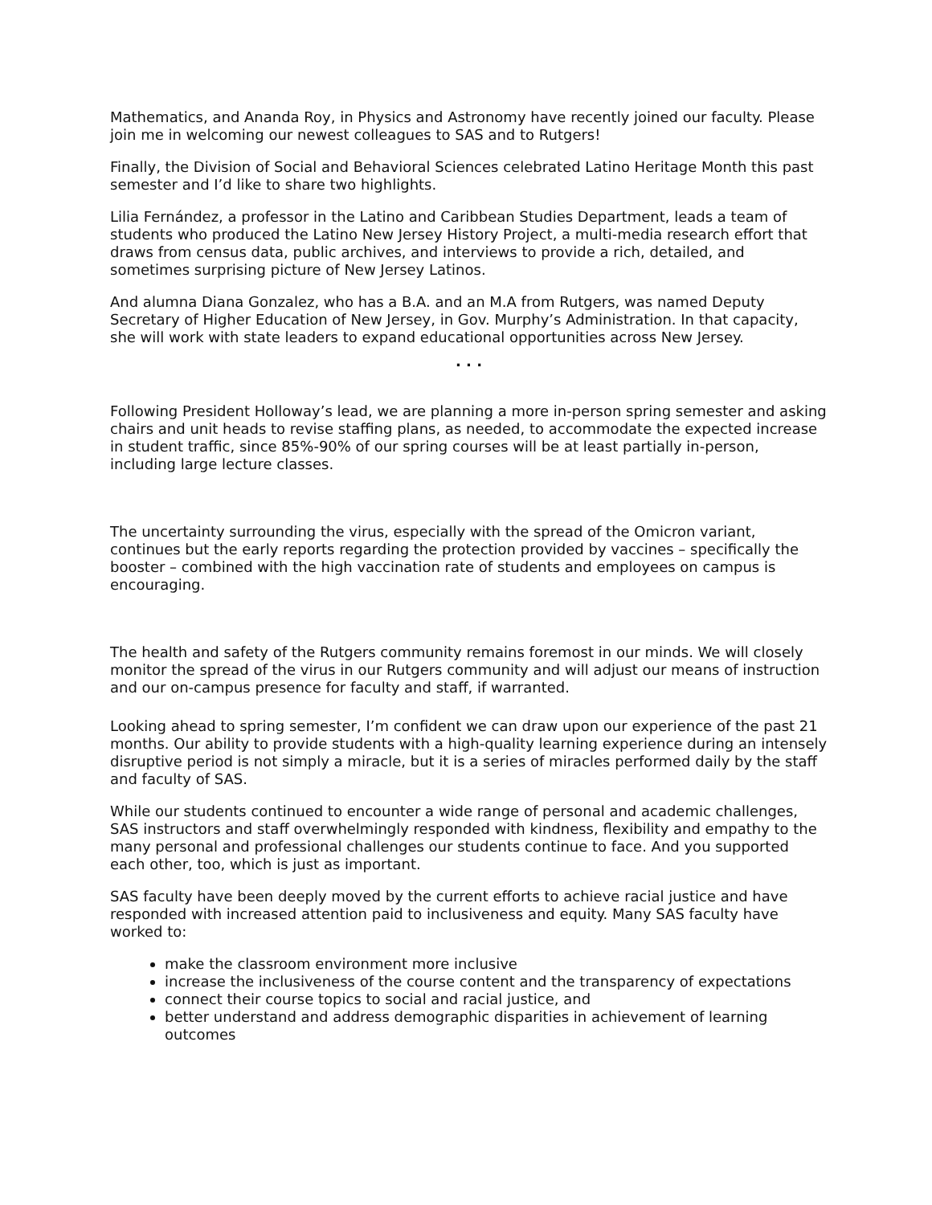Mathematics, and Ananda Roy, in Physics and Astronomy have recently joined our faculty. Please join me in welcoming our newest colleagues to SAS and to Rutgers!
Finally, the Division of Social and Behavioral Sciences celebrated Latino Heritage Month this past semester and I’d like to share two highlights.
Lilia Fernández, a professor in the Latino and Caribbean Studies Department, leads a team of students who produced the Latino New Jersey History Project, a multi-media research effort that draws from census data, public archives, and interviews to provide a rich, detailed, and sometimes surprising picture of New Jersey Latinos.
And alumna Diana Gonzalez, who has a B.A. and an M.A from Rutgers, was named Deputy Secretary of Higher Education of New Jersey, in Gov. Murphy’s Administration. In that capacity, she will work with state leaders to expand educational opportunities across New Jersey.
. . .
Following President Holloway’s lead, we are planning a more in-person spring semester and asking chairs and unit heads to revise staffing plans, as needed, to accommodate the expected increase in student traffic, since 85%-90% of our spring courses will be at least partially in-person, including large lecture classes.
The uncertainty surrounding the virus, especially with the spread of the Omicron variant, continues but the early reports regarding the protection provided by vaccines – specifically the booster – combined with the high vaccination rate of students and employees on campus is encouraging.
The health and safety of the Rutgers community remains foremost in our minds. We will closely monitor the spread of the virus in our Rutgers community and will adjust our means of instruction and our on-campus presence for faculty and staff, if warranted.
Looking ahead to spring semester, I’m confident we can draw upon our experience of the past 21 months. Our ability to provide students with a high-quality learning experience during an intensely disruptive period is not simply a miracle, but it is a series of miracles performed daily by the staff and faculty of SAS.
While our students continued to encounter a wide range of personal and academic challenges, SAS instructors and staff overwhelmingly responded with kindness, flexibility and empathy to the many personal and professional challenges our students continue to face. And you supported each other, too, which is just as important.
SAS faculty have been deeply moved by the current efforts to achieve racial justice and have responded with increased attention paid to inclusiveness and equity. Many SAS faculty have worked to:
make the classroom environment more inclusive
increase the inclusiveness of the course content and the transparency of expectations
connect their course topics to social and racial justice, and
better understand and address demographic disparities in achievement of learning outcomes